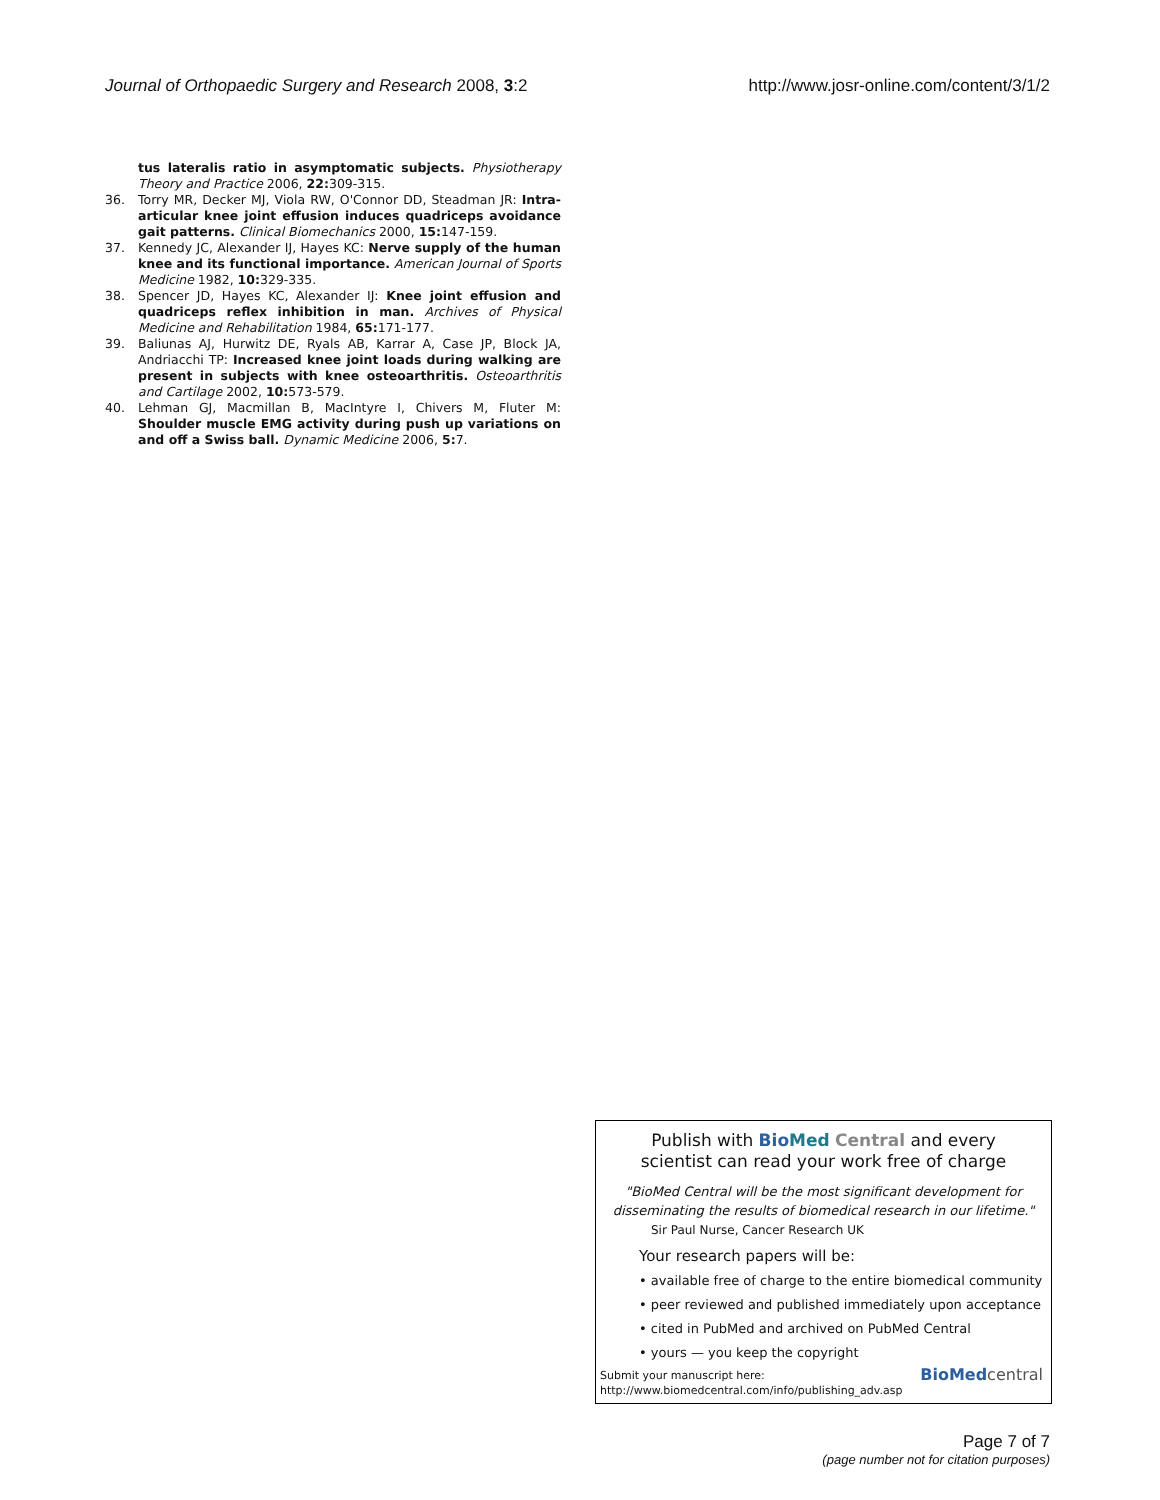Journal of Orthopaedic Surgery and Research 2008, 3:2 http://www.josr-online.com/content/3/1/2
tus lateralis ratio in asymptomatic subjects. Physiotherapy Theory and Practice 2006, 22: 309-315.
36. Torry MR, Decker MJ, Viola RW, O'Connor DD, Steadman JR: Intra-articular knee joint effusion induces quadriceps avoidance gait patterns. Clinical Biomechanics 2000, 15: 147-159.
37. Kennedy JC, Alexander IJ, Hayes KC: Nerve supply of the human knee and its functional importance. American Journal of Sports Medicine 1982, 10: 329-335.
38. Spencer JD, Hayes KC, Alexander IJ: Knee joint effusion and quadriceps reflex inhibition in man. Archives of Physical Medicine and Rehabilitation 1984, 65: 171-177.
39. Baliunas AJ, Hurwitz DE, Ryals AB, Karrar A, Case JP, Block JA, Andriacchi TP: Increased knee joint loads during walking are present in subjects with knee osteoarthritis. Osteoarthritis and Cartilage 2002, 10: 573-579.
40. Lehman GJ, Macmillan B, MacIntyre I, Chivers M, Fluter M: Shoulder muscle EMG activity during push up variations on and off a Swiss ball. Dynamic Medicine 2006, 5: 7.
Publish with Bio Med Central and every
scientist can read your work free of charge
"BioMed Central will be the most significant development for disseminating the results of biomedical research in our lifetime."
Sir Paul Nurse, Cancer Research UK
Your research papers will be:
• available free of charge to the entire biomedical community
• peer reviewed and published immediately upon acceptance
• cited in PubMed and archived on PubMed Central
• yours — you keep the copyright
Submit your manuscript here:
http://www.biomedcentral.com/info/publishing_adv.asp
BioMed central
Page 7 of 7
(page number not for citation purposes)